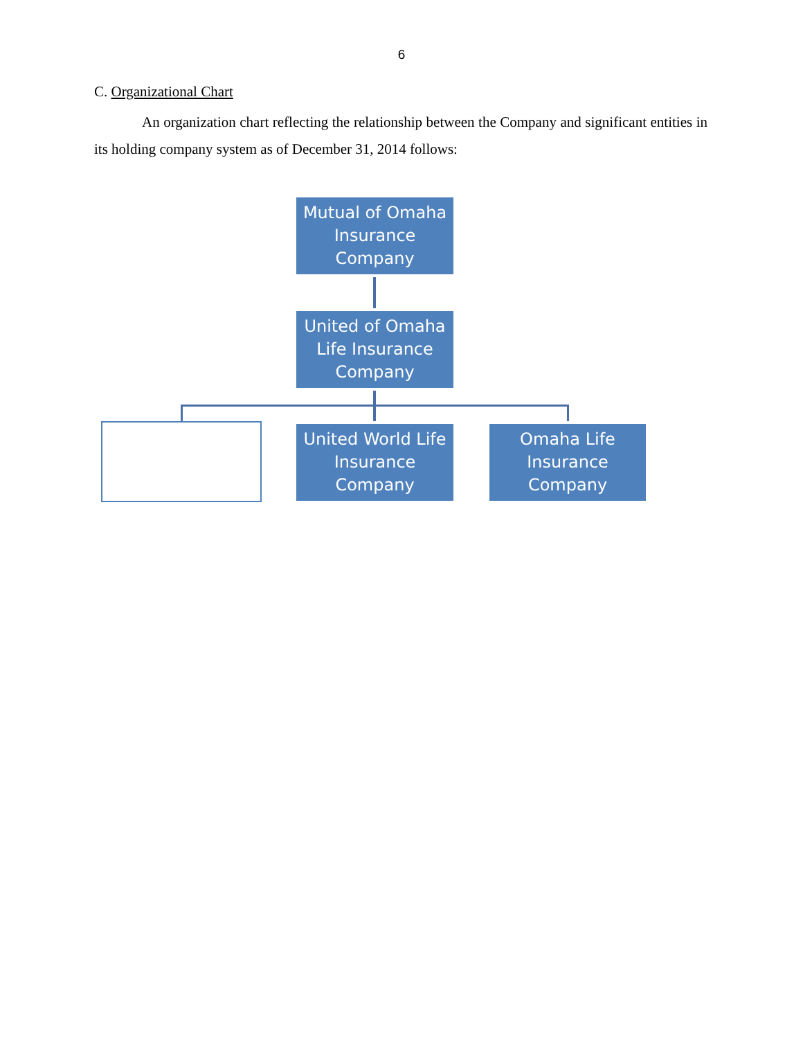6
C. Organizational Chart
An organization chart reflecting the relationship between the Company and significant entities in its holding company system as of December 31, 2014 follows:
Mutual of Omaha Insurance Company
United of Omaha Life Insurance Company
United World Life Insurance Company
Omaha Life Insurance Company